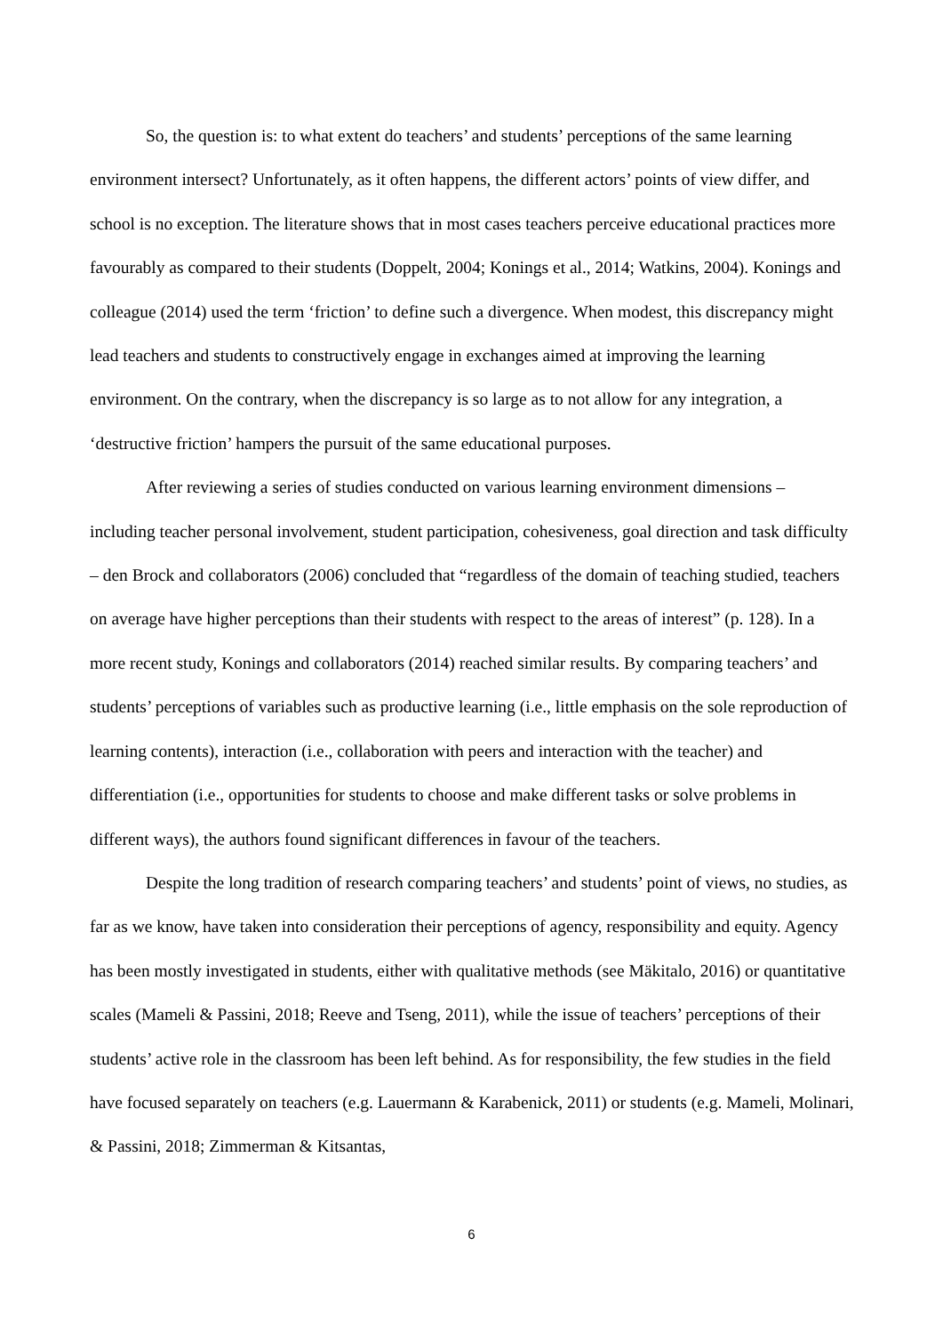So, the question is: to what extent do teachers’ and students’ perceptions of the same learning environment intersect? Unfortunately, as it often happens, the different actors’ points of view differ, and school is no exception. The literature shows that in most cases teachers perceive educational practices more favourably as compared to their students (Doppelt, 2004; Konings et al., 2014; Watkins, 2004). Konings and colleague (2014) used the term ‘friction’ to define such a divergence. When modest, this discrepancy might lead teachers and students to constructively engage in exchanges aimed at improving the learning environment. On the contrary, when the discrepancy is so large as to not allow for any integration, a ‘destructive friction’ hampers the pursuit of the same educational purposes.
After reviewing a series of studies conducted on various learning environment dimensions – including teacher personal involvement, student participation, cohesiveness, goal direction and task difficulty – den Brock and collaborators (2006) concluded that “regardless of the domain of teaching studied, teachers on average have higher perceptions than their students with respect to the areas of interest” (p. 128). In a more recent study, Konings and collaborators (2014) reached similar results. By comparing teachers’ and students’ perceptions of variables such as productive learning (i.e., little emphasis on the sole reproduction of learning contents), interaction (i.e., collaboration with peers and interaction with the teacher) and differentiation (i.e., opportunities for students to choose and make different tasks or solve problems in different ways), the authors found significant differences in favour of the teachers.
Despite the long tradition of research comparing teachers’ and students’ point of views, no studies, as far as we know, have taken into consideration their perceptions of agency, responsibility and equity. Agency has been mostly investigated in students, either with qualitative methods (see Mäkitalo, 2016) or quantitative scales (Mameli & Passini, 2018; Reeve and Tseng, 2011), while the issue of teachers’ perceptions of their students’ active role in the classroom has been left behind. As for responsibility, the few studies in the field have focused separately on teachers (e.g. Lauermann & Karabenick, 2011) or students (e.g. Mameli, Molinari, & Passini, 2018; Zimmerman & Kitsantas,
6